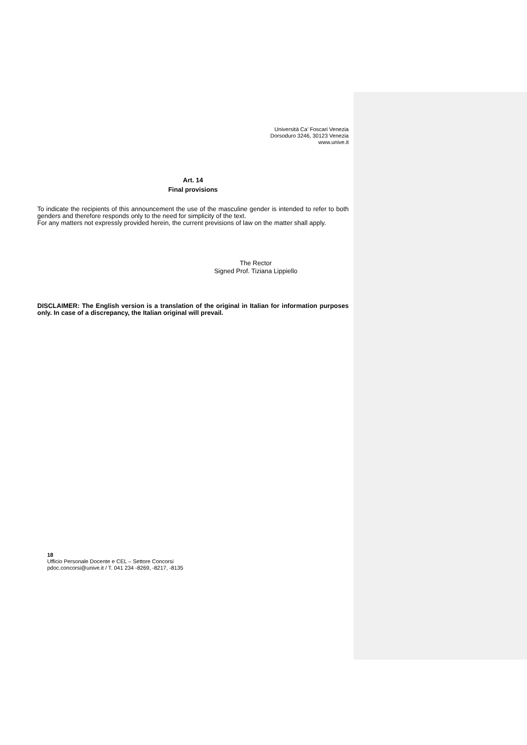Università Ca’ Foscari Venezia
Dorsoduro 3246, 30123 Venezia
www.unive.it
Art. 14
Final provisions
To indicate the recipients of this announcement the use of the masculine gender is intended to refer to both genders and therefore responds only to the need for simplicity of the text.
For any matters not expressly provided herein, the current previsions of law on the matter shall apply.
The Rector
Signed Prof. Tiziana Lippiello
DISCLAIMER: The English version is a translation of the original in Italian for information purposes only. In case of a discrepancy, the Italian original will prevail.
18
Ufficio Personale Docente e CEL – Settore Concorsi
pdoc.concorsi@unive.it / T. 041 234 -8269, -8217, -8135